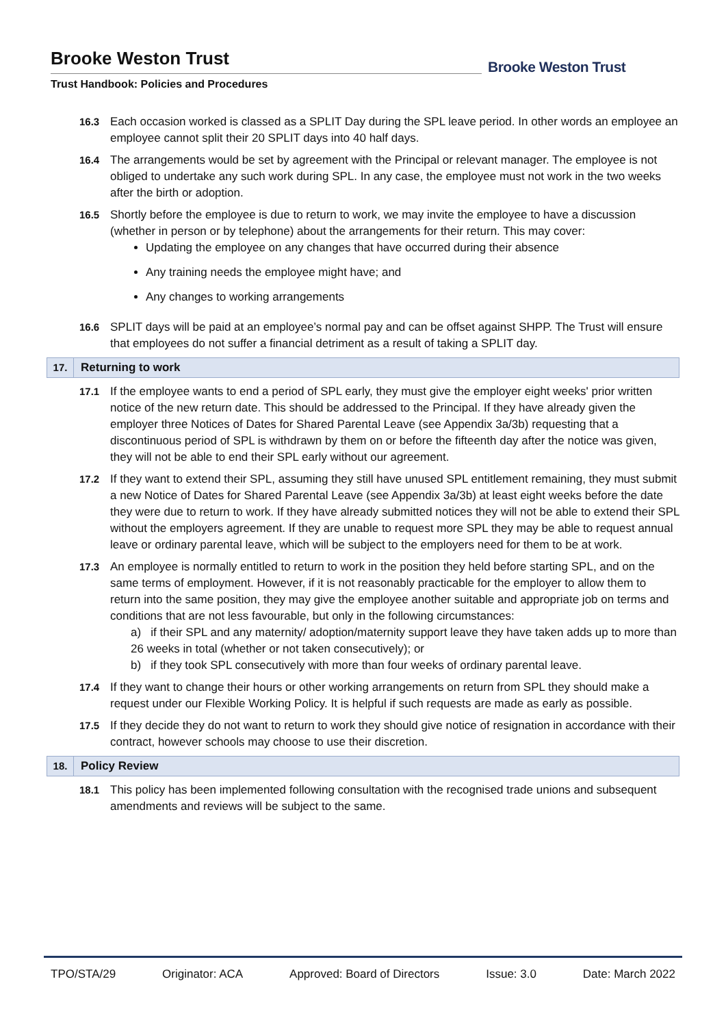Brooke Weston Trust
Trust Handbook: Policies and Procedures
Brooke Weston Trust
16.3 Each occasion worked is classed as a SPLIT Day during the SPL leave period. In other words an employee an employee cannot split their 20 SPLIT days into 40 half days.
16.4 The arrangements would be set by agreement with the Principal or relevant manager. The employee is not obliged to undertake any such work during SPL. In any case, the employee must not work in the two weeks after the birth or adoption.
16.5 Shortly before the employee is due to return to work, we may invite the employee to have a discussion (whether in person or by telephone) about the arrangements for their return. This may cover:
Updating the employee on any changes that have occurred during their absence
Any training needs the employee might have; and
Any changes to working arrangements
16.6 SPLIT days will be paid at an employee’s normal pay and can be offset against SHPP. The Trust will ensure that employees do not suffer a financial detriment as a result of taking a SPLIT day.
17. Returning to work
17.1 If the employee wants to end a period of SPL early, they must give the employer eight weeks' prior written notice of the new return date. This should be addressed to the Principal. If they have already given the employer three Notices of Dates for Shared Parental Leave (see Appendix 3a/3b) requesting that a discontinuous period of SPL is withdrawn by them on or before the fifteenth day after the notice was given, they will not be able to end their SPL early without our agreement.
17.2 If they want to extend their SPL, assuming they still have unused SPL entitlement remaining, they must submit a new Notice of Dates for Shared Parental Leave (see Appendix 3a/3b) at least eight weeks before the date they were due to return to work. If they have already submitted notices they will not be able to extend their SPL without the employers agreement. If they are unable to request more SPL they may be able to request annual leave or ordinary parental leave, which will be subject to the employers need for them to be at work.
17.3 An employee is normally entitled to return to work in the position they held before starting SPL, and on the same terms of employment. However, if it is not reasonably practicable for the employer to allow them to return into the same position, they may give the employee another suitable and appropriate job on terms and conditions that are not less favourable, but only in the following circumstances:
a) if their SPL and any maternity/ adoption/maternity support leave they have taken adds up to more than 26 weeks in total (whether or not taken consecutively); or
b) if they took SPL consecutively with more than four weeks of ordinary parental leave.
17.4 If they want to change their hours or other working arrangements on return from SPL they should make a request under our Flexible Working Policy. It is helpful if such requests are made as early as possible.
17.5 If they decide they do not want to return to work they should give notice of resignation in accordance with their contract, however schools may choose to use their discretion.
18. Policy Review
18.1 This policy has been implemented following consultation with the recognised trade unions and subsequent amendments and reviews will be subject to the same.
TPO/STA/29 Originator: ACA Approved: Board of Directors Issue: 3.0 Date: March 2022